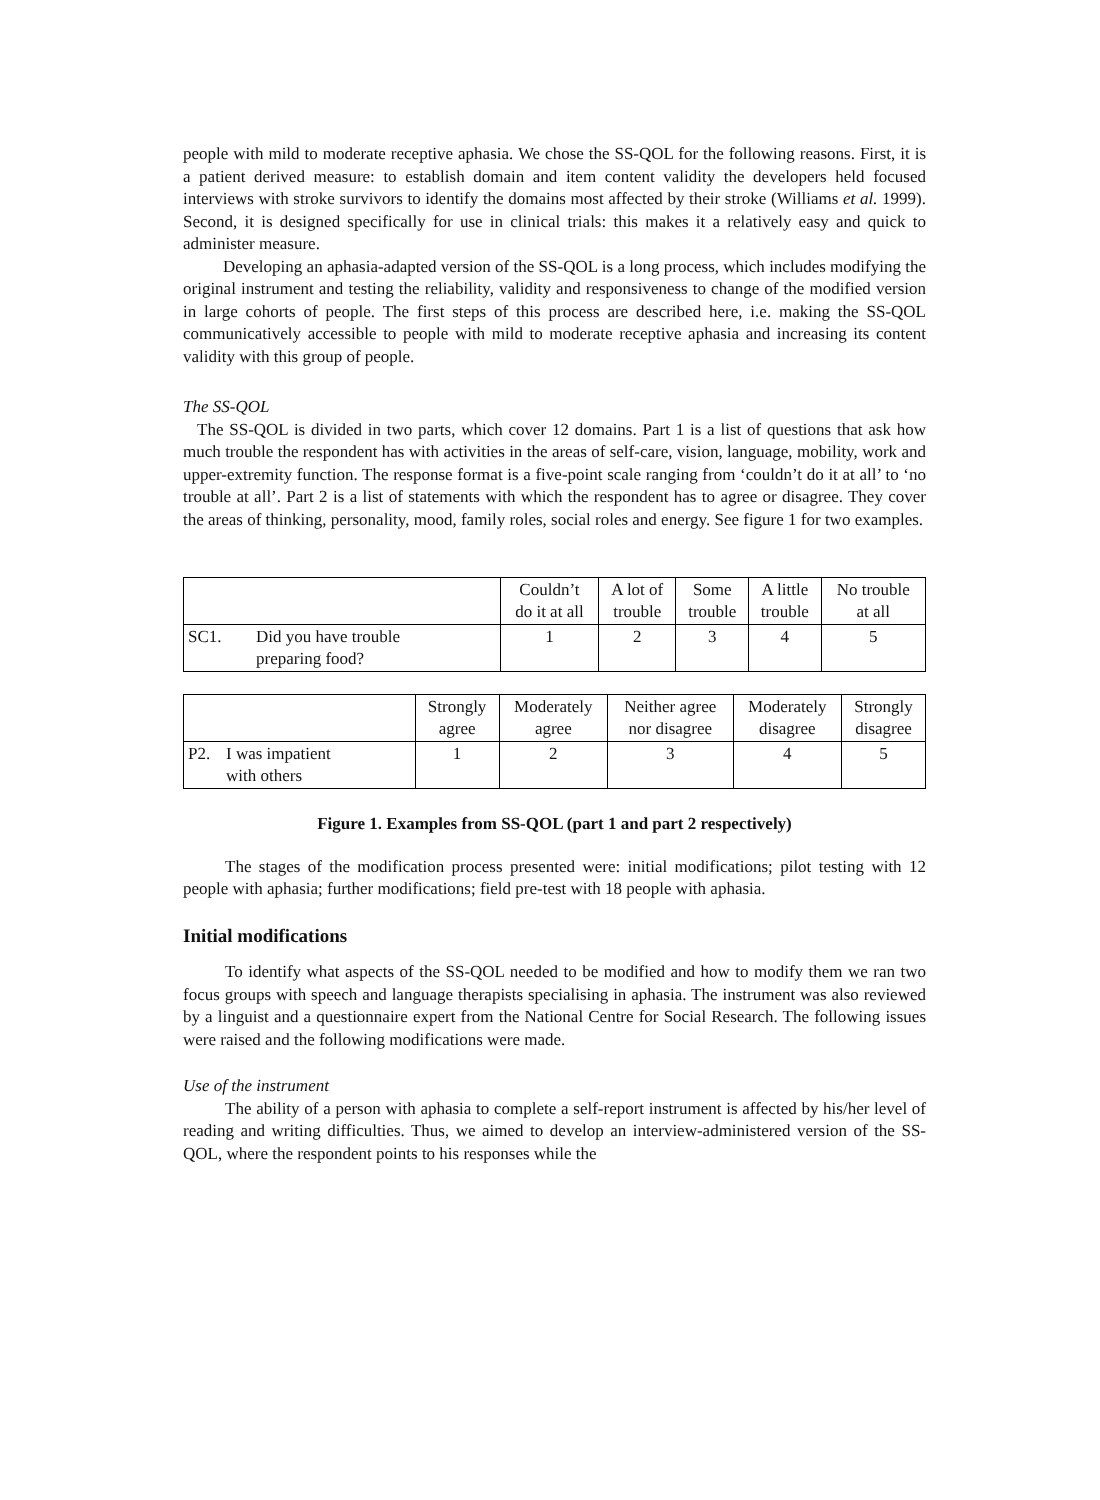people with mild to moderate receptive aphasia. We chose the SS-QOL for the following reasons. First, it is a patient derived measure: to establish domain and item content validity the developers held focused interviews with stroke survivors to identify the domains most affected by their stroke (Williams et al. 1999). Second, it is designed specifically for use in clinical trials: this makes it a relatively easy and quick to administer measure.
Developing an aphasia-adapted version of the SS-QOL is a long process, which includes modifying the original instrument and testing the reliability, validity and responsiveness to change of the modified version in large cohorts of people. The first steps of this process are described here, i.e. making the SS-QOL communicatively accessible to people with mild to moderate receptive aphasia and increasing its content validity with this group of people.
The SS-QOL
The SS-QOL is divided in two parts, which cover 12 domains. Part 1 is a list of questions that ask how much trouble the respondent has with activities in the areas of self-care, vision, language, mobility, work and upper-extremity function. The response format is a five-point scale ranging from ‘couldn’t do it at all’ to ‘no trouble at all’. Part 2 is a list of statements with which the respondent has to agree or disagree. They cover the areas of thinking, personality, mood, family roles, social roles and energy. See figure 1 for two examples.
| | | Couldn’t do it at all | A lot of trouble | Some trouble | A little trouble | No trouble at all |
| SC1. | Did you have trouble preparing food? | 1 | 2 | 3 | 4 | 5 |
| | | Strongly agree | Moderately agree | Neither agree nor disagree | Moderately disagree | Strongly disagree |
| P2. | I was impatient with others | 1 | 2 | 3 | 4 | 5 |
Figure 1. Examples from SS-QOL (part 1 and part 2 respectively)
The stages of the modification process presented were: initial modifications; pilot testing with 12 people with aphasia; further modifications; field pre-test with 18 people with aphasia.
Initial modifications
To identify what aspects of the SS-QOL needed to be modified and how to modify them we ran two focus groups with speech and language therapists specialising in aphasia. The instrument was also reviewed by a linguist and a questionnaire expert from the National Centre for Social Research. The following issues were raised and the following modifications were made.
Use of the instrument
The ability of a person with aphasia to complete a self-report instrument is affected by his/her level of reading and writing difficulties. Thus, we aimed to develop an interview-administered version of the SS-QOL, where the respondent points to his responses while the